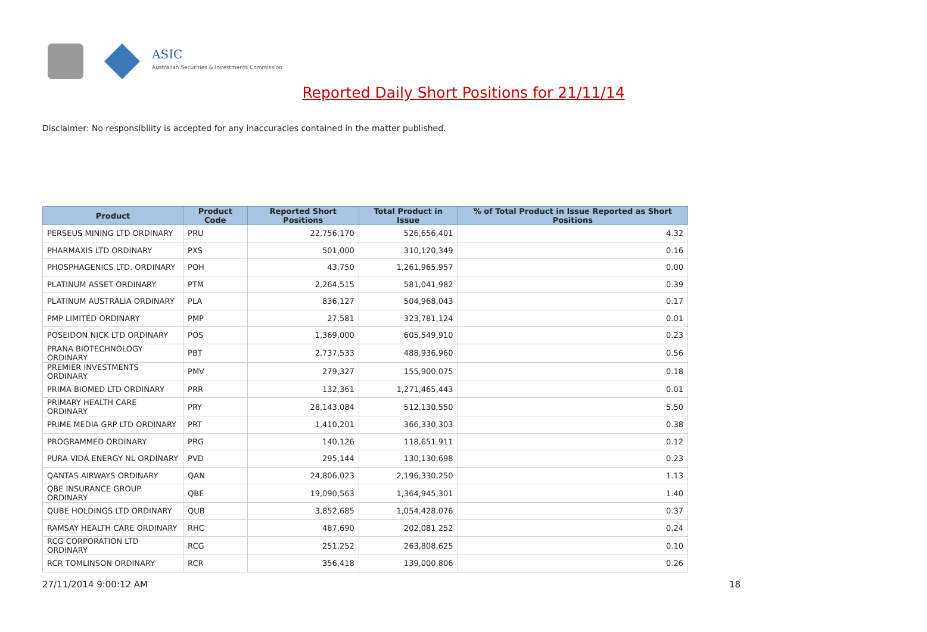ASIC
Australian Securities & Investments Commission
Reported Daily Short Positions for 21/11/14
Disclaimer: No responsibility is accepted for any inaccuracies contained in the matter published.
| Product | Product Code | Reported Short Positions | Total Product in Issue | % of Total Product in Issue Reported as Short Positions |
| --- | --- | --- | --- | --- |
| PERSEUS MINING LTD ORDINARY | PRU | 22,756,170 | 526,656,401 | 4.32 |
| PHARMAXIS LTD ORDINARY | PXS | 501,000 | 310,120,349 | 0.16 |
| PHOSPHAGENICS LTD. ORDINARY | POH | 43,750 | 1,261,965,957 | 0.00 |
| PLATINUM ASSET ORDINARY | PTM | 2,264,515 | 581,041,982 | 0.39 |
| PLATINUM AUSTRALIA ORDINARY | PLA | 836,127 | 504,968,043 | 0.17 |
| PMP LIMITED ORDINARY | PMP | 27,581 | 323,781,124 | 0.01 |
| POSEIDON NICK LTD ORDINARY | POS | 1,369,000 | 605,549,910 | 0.23 |
| PRANA BIOTECHNOLOGY ORDINARY | PBT | 2,737,533 | 488,936,960 | 0.56 |
| PREMIER INVESTMENTS ORDINARY | PMV | 279,327 | 155,900,075 | 0.18 |
| PRIMA BIOMED LTD ORDINARY | PRR | 132,361 | 1,271,465,443 | 0.01 |
| PRIMARY HEALTH CARE ORDINARY | PRY | 28,143,084 | 512,130,550 | 5.50 |
| PRIME MEDIA GRP LTD ORDINARY | PRT | 1,410,201 | 366,330,303 | 0.38 |
| PROGRAMMED ORDINARY | PRG | 140,126 | 118,651,911 | 0.12 |
| PURA VIDA ENERGY NL ORDINARY | PVD | 295,144 | 130,130,698 | 0.23 |
| QANTAS AIRWAYS ORDINARY | QAN | 24,806,023 | 2,196,330,250 | 1.13 |
| QBE INSURANCE GROUP ORDINARY | QBE | 19,090,563 | 1,364,945,301 | 1.40 |
| QUBE HOLDINGS LTD ORDINARY | QUB | 3,852,685 | 1,054,428,076 | 0.37 |
| RAMSAY HEALTH CARE ORDINARY | RHC | 487,690 | 202,081,252 | 0.24 |
| RCG CORPORATION LTD ORDINARY | RCG | 251,252 | 263,808,625 | 0.10 |
| RCR TOMLINSON ORDINARY | RCR | 356,418 | 139,000,806 | 0.26 |
27/11/2014 9:00:12 AM 18